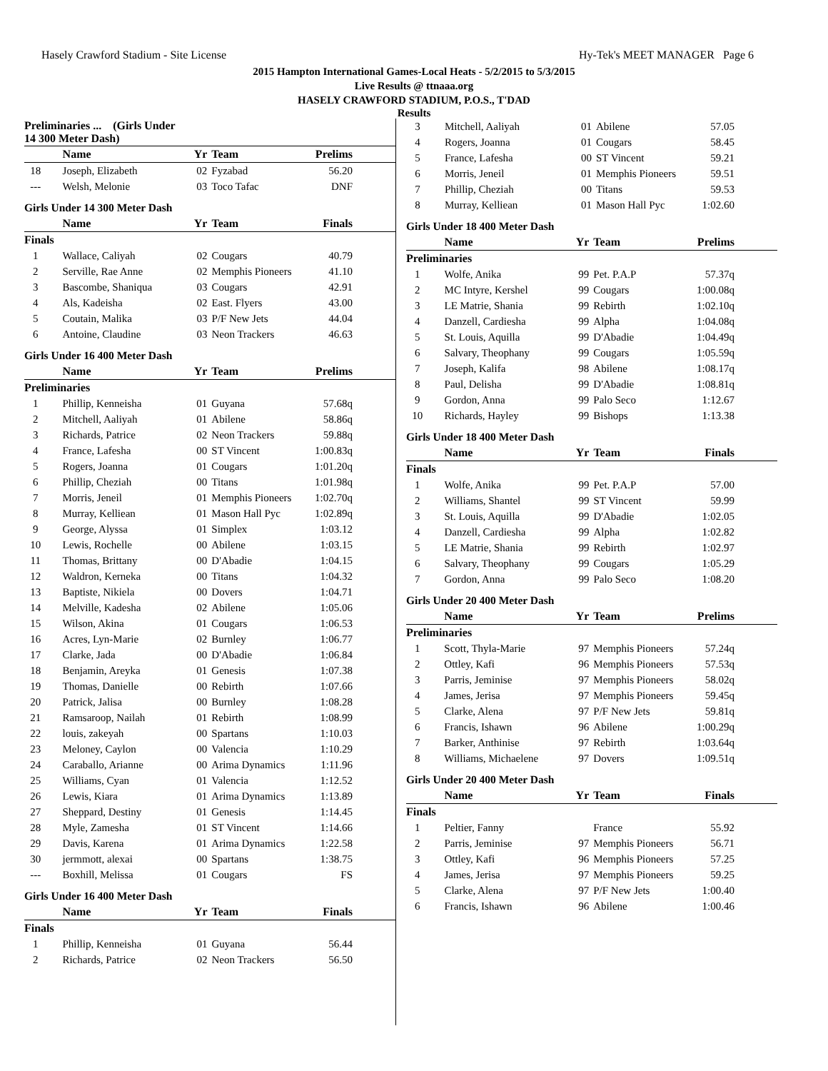Hasely Crawford Stadium - Site License Hy-Tek's MEET MANAGER Page 6
2015 Hampton International Games-Local Heats - 5/2/2015 to 5/3/2015
Live Results @ ttnaaa.org
HASELY CRAWFORD STADIUM, P.O.S., T'DAD
Results
| Preliminaries ... (Girls Under 14 300 Meter Dash) | | | | |
| --- | --- | --- | --- | --- |
| | Name | Yr | Team | Prelims |
| 18 | Joseph, Elizabeth | 02 | Fyzabad | 56.20 |
| --- | Welsh, Melonie | 03 | Toco Tafac | DNF |
Girls Under 14 300 Meter Dash
| | Name | Yr | Team | Finals |
| --- | --- | --- | --- | --- |
| Finals | | | | |
| 1 | Wallace, Caliyah | 02 | Cougars | 40.79 |
| 2 | Serville, Rae Anne | 02 | Memphis Pioneers | 41.10 |
| 3 | Bascombe, Shaniqua | 03 | Cougars | 42.91 |
| 4 | Als, Kadeisha | 02 | East. Flyers | 43.00 |
| 5 | Coutain, Malika | 03 | P/F New Jets | 44.04 |
| 6 | Antoine, Claudine | 03 | Neon Trackers | 46.63 |
Girls Under 16 400 Meter Dash
| | Name | Yr | Team | Prelims |
| --- | --- | --- | --- | --- |
| Preliminaries | | | | |
| 1 | Phillip, Kenneisha | 01 | Guyana | 57.68q |
| 2 | Mitchell, Aaliyah | 01 | Abilene | 58.86q |
| 3 | Richards, Patrice | 02 | Neon Trackers | 59.88q |
| 4 | France, Lafesha | 00 | ST Vincent | 1:00.83q |
| 5 | Rogers, Joanna | 01 | Cougars | 1:01.20q |
| 6 | Phillip, Cheziah | 00 | Titans | 1:01.98q |
| 7 | Morris, Jeneil | 01 | Memphis Pioneers | 1:02.70q |
| 8 | Murray, Kelliean | 01 | Mason Hall Pyc | 1:02.89q |
| 9 | George, Alyssa | 01 | Simplex | 1:03.12 |
| 10 | Lewis, Rochelle | 00 | Abilene | 1:03.15 |
| 11 | Thomas, Brittany | 00 | D'Abadie | 1:04.15 |
| 12 | Waldron, Kerneka | 00 | Titans | 1:04.32 |
| 13 | Baptiste, Nikiela | 00 | Dovers | 1:04.71 |
| 14 | Melville, Kadesha | 02 | Abilene | 1:05.06 |
| 15 | Wilson, Akina | 01 | Cougars | 1:06.53 |
| 16 | Acres, Lyn-Marie | 02 | Burnley | 1:06.77 |
| 17 | Clarke, Jada | 00 | D'Abadie | 1:06.84 |
| 18 | Benjamin, Areyka | 01 | Genesis | 1:07.38 |
| 19 | Thomas, Danielle | 00 | Rebirth | 1:07.66 |
| 20 | Patrick, Jalisa | 00 | Burnley | 1:08.28 |
| 21 | Ramsaroop, Nailah | 01 | Rebirth | 1:08.99 |
| 22 | louis, zakeyah | 00 | Spartans | 1:10.03 |
| 23 | Meloney, Caylon | 00 | Valencia | 1:10.29 |
| 24 | Caraballo, Arianne | 00 | Arima Dynamics | 1:11.96 |
| 25 | Williams, Cyan | 01 | Valencia | 1:12.52 |
| 26 | Lewis, Kiara | 01 | Arima Dynamics | 1:13.89 |
| 27 | Sheppard, Destiny | 01 | Genesis | 1:14.45 |
| 28 | Myle, Zamesha | 01 | ST Vincent | 1:14.66 |
| 29 | Davis, Karena | 01 | Arima Dynamics | 1:22.58 |
| 30 | jermmott, alexai | 00 | Spartans | 1:38.75 |
| --- | Boxhill, Melissa | 01 | Cougars | FS |
Girls Under 16 400 Meter Dash
| | Name | Yr | Team | Finals |
| --- | --- | --- | --- | --- |
| Finals | | | | |
| 1 | Phillip, Kenneisha | 01 | Guyana | 56.44 |
| 2 | Richards, Patrice | 02 | Neon Trackers | 56.50 |
| 3 | Mitchell, Aaliyah | 01 | Abilene | 57.05 |
| 4 | Rogers, Joanna | 01 | Cougars | 58.45 |
| 5 | France, Lafesha | 00 | ST Vincent | 59.21 |
| 6 | Morris, Jeneil | 01 | Memphis Pioneers | 59.51 |
| 7 | Phillip, Cheziah | 00 | Titans | 59.53 |
| 8 | Murray, Kelliean | 01 | Mason Hall Pyc | 1:02.60 |
Girls Under 18 400 Meter Dash
| | Name | Yr | Team | Prelims |
| --- | --- | --- | --- | --- |
| Preliminaries | | | | |
| 1 | Wolfe, Anika | 99 | Pet. P.A.P | 57.37q |
| 2 | MC Intyre, Kershel | 99 | Cougars | 1:00.08q |
| 3 | LE Matrie, Shania | 99 | Rebirth | 1:02.10q |
| 4 | Danzell, Cardiesha | 99 | Alpha | 1:04.08q |
| 5 | St. Louis, Aquilla | 99 | D'Abadie | 1:04.49q |
| 6 | Salvary, Theophany | 99 | Cougars | 1:05.59q |
| 7 | Joseph, Kalifa | 98 | Abilene | 1:08.17q |
| 8 | Paul, Delisha | 99 | D'Abadie | 1:08.81q |
| 9 | Gordon, Anna | 99 | Palo Seco | 1:12.67 |
| 10 | Richards, Hayley | 99 | Bishops | 1:13.38 |
Girls Under 18 400 Meter Dash
| | Name | Yr | Team | Finals |
| --- | --- | --- | --- | --- |
| Finals | | | | |
| 1 | Wolfe, Anika | 99 | Pet. P.A.P | 57.00 |
| 2 | Williams, Shantel | 99 | ST Vincent | 59.99 |
| 3 | St. Louis, Aquilla | 99 | D'Abadie | 1:02.05 |
| 4 | Danzell, Cardiesha | 99 | Alpha | 1:02.82 |
| 5 | LE Matrie, Shania | 99 | Rebirth | 1:02.97 |
| 6 | Salvary, Theophany | 99 | Cougars | 1:05.29 |
| 7 | Gordon, Anna | 99 | Palo Seco | 1:08.20 |
Girls Under 20 400 Meter Dash
| | Name | Yr | Team | Prelims |
| --- | --- | --- | --- | --- |
| Preliminaries | | | | |
| 1 | Scott, Thyla-Marie | 97 | Memphis Pioneers | 57.24q |
| 2 | Ottley, Kafi | 96 | Memphis Pioneers | 57.53q |
| 3 | Parris, Jeminise | 97 | Memphis Pioneers | 58.02q |
| 4 | James, Jerisa | 97 | Memphis Pioneers | 59.45q |
| 5 | Clarke, Alena | 97 | P/F New Jets | 59.81q |
| 6 | Francis, Ishawn | 96 | Abilene | 1:00.29q |
| 7 | Barker, Anthinise | 97 | Rebirth | 1:03.64q |
| 8 | Williams, Michaelene | 97 | Dovers | 1:09.51q |
Girls Under 20 400 Meter Dash
| | Name | Yr | Team | Finals |
| --- | --- | --- | --- | --- |
| Finals | | | | |
| 1 | Peltier, Fanny | | France | 55.92 |
| 2 | Parris, Jeminise | 97 | Memphis Pioneers | 56.71 |
| 3 | Ottley, Kafi | 96 | Memphis Pioneers | 57.25 |
| 4 | James, Jerisa | 97 | Memphis Pioneers | 59.25 |
| 5 | Clarke, Alena | 97 | P/F New Jets | 1:00.40 |
| 6 | Francis, Ishawn | 96 | Abilene | 1:00.46 |